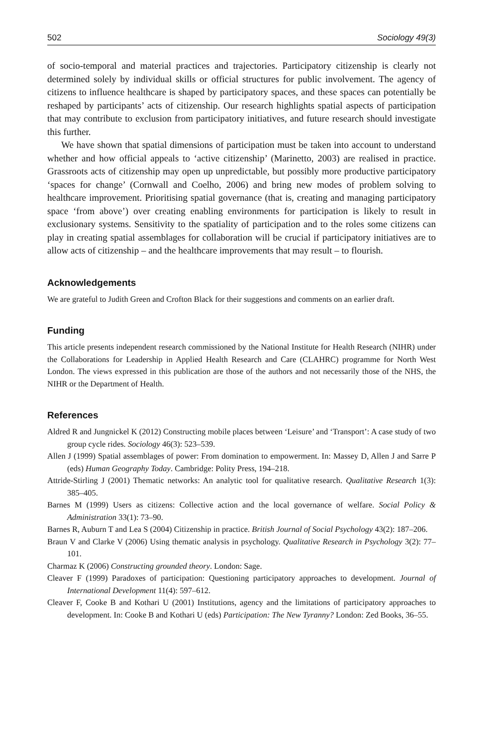502 Sociology 49(3)
of socio-temporal and material practices and trajectories. Participatory citizenship is clearly not determined solely by individual skills or official structures for public involvement. The agency of citizens to influence healthcare is shaped by participatory spaces, and these spaces can potentially be reshaped by participants’ acts of citizenship. Our research highlights spatial aspects of participation that may contribute to exclusion from participatory initiatives, and future research should investigate this further.
We have shown that spatial dimensions of participation must be taken into account to understand whether and how official appeals to ‘active citizenship’ (Marinetto, 2003) are realised in practice. Grassroots acts of citizenship may open up unpredictable, but possibly more productive participatory ‘spaces for change’ (Cornwall and Coelho, 2006) and bring new modes of problem solving to healthcare improvement. Prioritising spatial governance (that is, creating and managing participatory space ‘from above’) over creating enabling environments for participation is likely to result in exclusionary systems. Sensitivity to the spatiality of participation and to the roles some citizens can play in creating spatial assemblages for collaboration will be crucial if participatory initiatives are to allow acts of citizenship – and the healthcare improvements that may result – to flourish.
Acknowledgements
We are grateful to Judith Green and Crofton Black for their suggestions and comments on an earlier draft.
Funding
This article presents independent research commissioned by the National Institute for Health Research (NIHR) under the Collaborations for Leadership in Applied Health Research and Care (CLAHRC) programme for North West London. The views expressed in this publication are those of the authors and not necessarily those of the NHS, the NIHR or the Department of Health.
References
Aldred R and Jungnickel K (2012) Constructing mobile places between ‘Leisure’ and ‘Transport’: A case study of two group cycle rides. Sociology 46(3): 523–539.
Allen J (1999) Spatial assemblages of power: From domination to empowerment. In: Massey D, Allen J and Sarre P (eds) Human Geography Today. Cambridge: Polity Press, 194–218.
Attride-Stirling J (2001) Thematic networks: An analytic tool for qualitative research. Qualitative Research 1(3): 385–405.
Barnes M (1999) Users as citizens: Collective action and the local governance of welfare. Social Policy & Administration 33(1): 73–90.
Barnes R, Auburn T and Lea S (2004) Citizenship in practice. British Journal of Social Psychology 43(2): 187–206.
Braun V and Clarke V (2006) Using thematic analysis in psychology. Qualitative Research in Psychology 3(2): 77–101.
Charmaz K (2006) Constructing grounded theory. London: Sage.
Cleaver F (1999) Paradoxes of participation: Questioning participatory approaches to development. Journal of International Development 11(4): 597–612.
Cleaver F, Cooke B and Kothari U (2001) Institutions, agency and the limitations of participatory approaches to development. In: Cooke B and Kothari U (eds) Participation: The New Tyranny? London: Zed Books, 36–55.